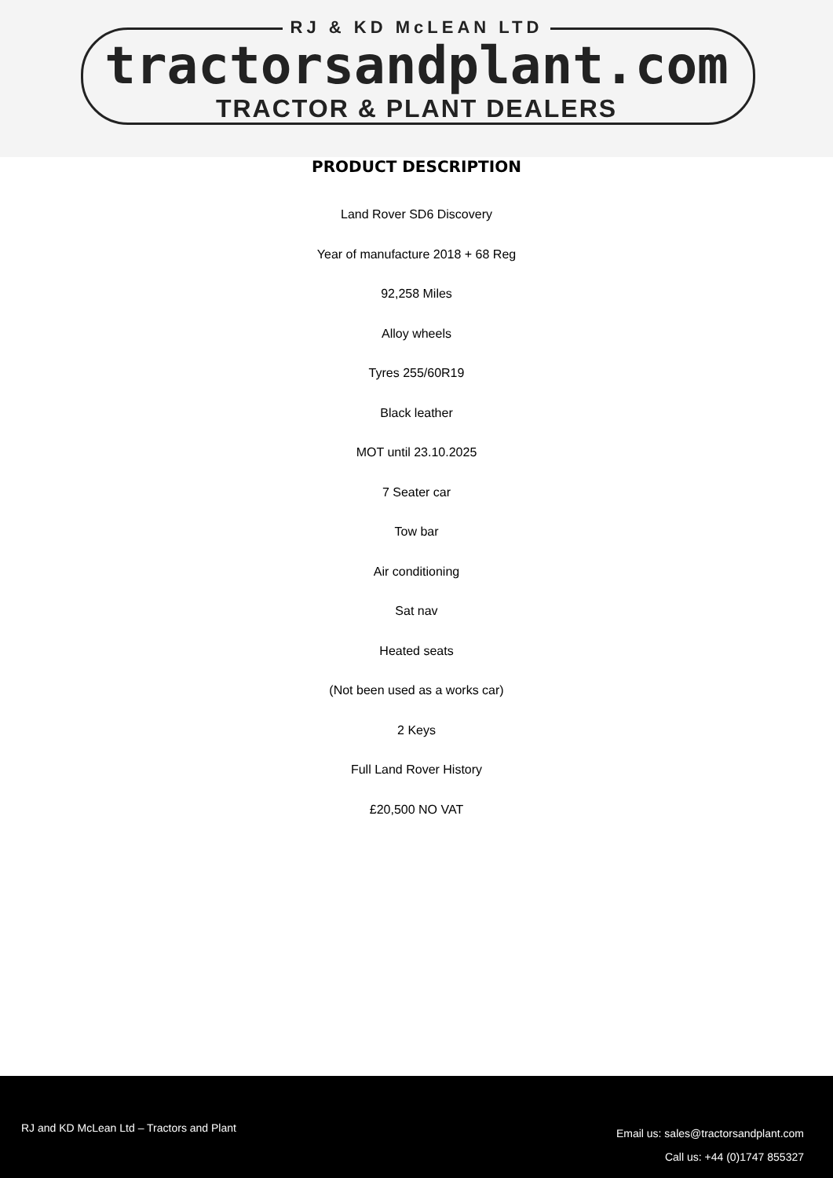RJ & KD McLEAN LTD
tractorsandplant.com
TRACTOR & PLANT DEALERS
PRODUCT DESCRIPTION
Land Rover SD6 Discovery
Year of manufacture 2018 + 68 Reg
92,258 Miles
Alloy wheels
Tyres 255/60R19
Black leather
MOT until 23.10.2025
7 Seater car
Tow bar
Air conditioning
Sat nav
Heated seats
(Not been used as a works car)
2 Keys
Full Land Rover History
£20,500 NO VAT
RJ and KD McLean Ltd – Tractors and Plant
Email us: sales@tractorsandplant.com
Call us: +44 (0)1747 855327